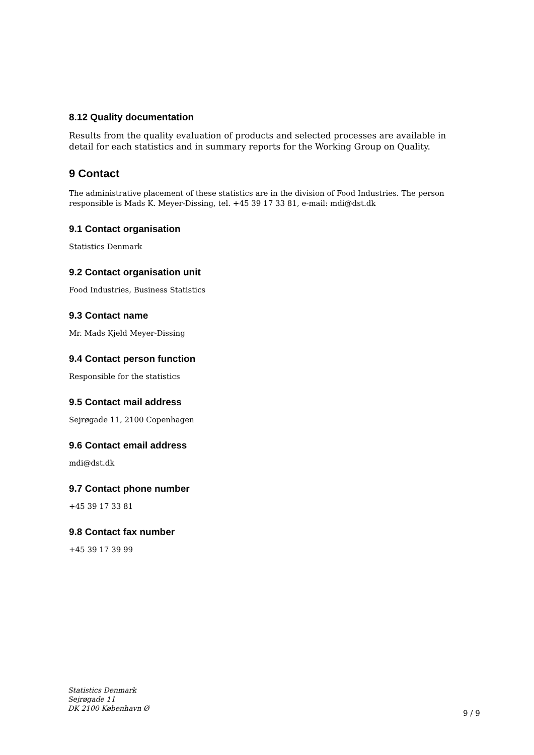8.12 Quality documentation
Results from the quality evaluation of products and selected processes are available in detail for each statistics and in summary reports for the Working Group on Quality.
9 Contact
The administrative placement of these statistics are in the division of Food Industries. The person responsible is Mads K. Meyer-Dissing, tel. +45 39 17 33 81, e-mail: mdi@dst.dk
9.1 Contact organisation
Statistics Denmark
9.2 Contact organisation unit
Food Industries, Business Statistics
9.3 Contact name
Mr. Mads Kjeld Meyer-Dissing
9.4 Contact person function
Responsible for the statistics
9.5 Contact mail address
Sejrøgade 11, 2100 Copenhagen
9.6 Contact email address
mdi@dst.dk
9.7 Contact phone number
+45 39 17 33 81
9.8 Contact fax number
+45 39 17 39 99
Statistics Denmark
Sejrøgade 11
DK 2100 København Ø
9 / 9